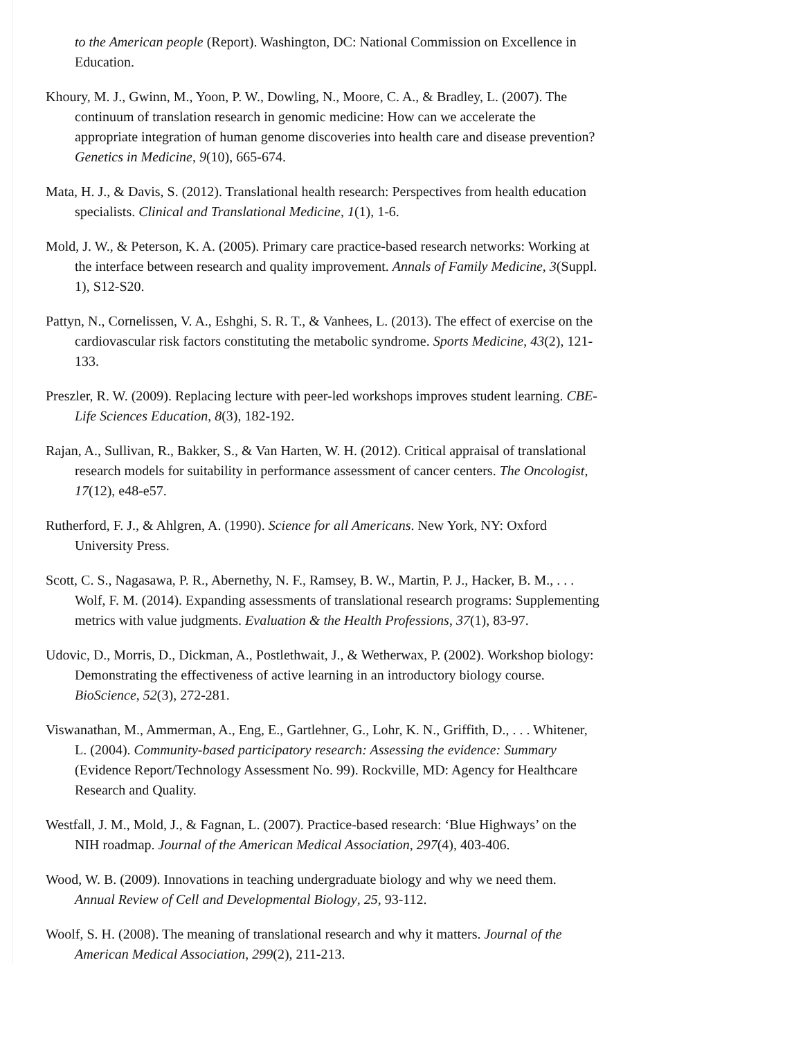to the American people (Report). Washington, DC: National Commission on Excellence in Education.
Khoury, M. J., Gwinn, M., Yoon, P. W., Dowling, N., Moore, C. A., & Bradley, L. (2007). The continuum of translation research in genomic medicine: How can we accelerate the appropriate integration of human genome discoveries into health care and disease prevention? Genetics in Medicine, 9(10), 665-674.
Mata, H. J., & Davis, S. (2012). Translational health research: Perspectives from health education specialists. Clinical and Translational Medicine, 1(1), 1-6.
Mold, J. W., & Peterson, K. A. (2005). Primary care practice-based research networks: Working at the interface between research and quality improvement. Annals of Family Medicine, 3(Suppl. 1), S12-S20.
Pattyn, N., Cornelissen, V. A., Eshghi, S. R. T., & Vanhees, L. (2013). The effect of exercise on the cardiovascular risk factors constituting the metabolic syndrome. Sports Medicine, 43(2), 121-133.
Preszler, R. W. (2009). Replacing lecture with peer-led workshops improves student learning. CBE-Life Sciences Education, 8(3), 182-192.
Rajan, A., Sullivan, R., Bakker, S., & Van Harten, W. H. (2012). Critical appraisal of translational research models for suitability in performance assessment of cancer centers. The Oncologist, 17(12), e48-e57.
Rutherford, F. J., & Ahlgren, A. (1990). Science for all Americans. New York, NY: Oxford University Press.
Scott, C. S., Nagasawa, P. R., Abernethy, N. F., Ramsey, B. W., Martin, P. J., Hacker, B. M., . . . Wolf, F. M. (2014). Expanding assessments of translational research programs: Supplementing metrics with value judgments. Evaluation & the Health Professions, 37(1), 83-97.
Udovic, D., Morris, D., Dickman, A., Postlethwait, J., & Wetherwax, P. (2002). Workshop biology: Demonstrating the effectiveness of active learning in an introductory biology course. BioScience, 52(3), 272-281.
Viswanathan, M., Ammerman, A., Eng, E., Gartlehner, G., Lohr, K. N., Griffith, D., . . . Whitener, L. (2004). Community-based participatory research: Assessing the evidence: Summary (Evidence Report/Technology Assessment No. 99). Rockville, MD: Agency for Healthcare Research and Quality.
Westfall, J. M., Mold, J., & Fagnan, L. (2007). Practice-based research: ‘Blue Highways’ on the NIH roadmap. Journal of the American Medical Association, 297(4), 403-406.
Wood, W. B. (2009). Innovations in teaching undergraduate biology and why we need them. Annual Review of Cell and Developmental Biology, 25, 93-112.
Woolf, S. H. (2008). The meaning of translational research and why it matters. Journal of the American Medical Association, 299(2), 211-213.